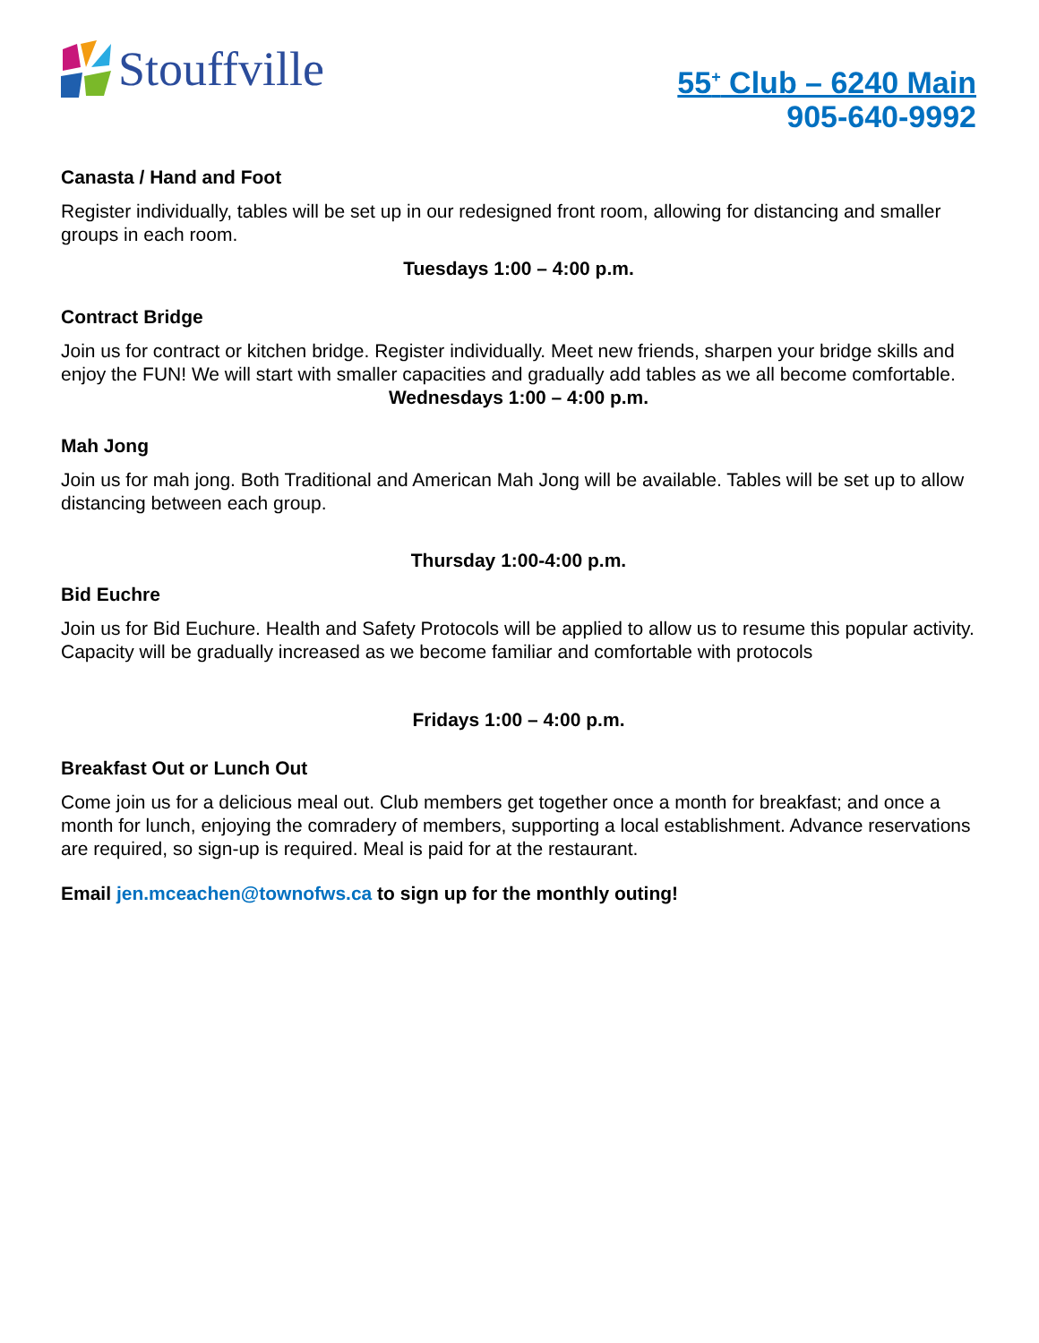Stouffville
55<sup>+</sup> Club – 6240 Main
905-640-9992
Canasta / Hand and Foot
Register individually, tables will be set up in our redesigned front room, allowing for distancing and smaller groups in each room.
Tuesdays 1:00 – 4:00 p.m.
Contract Bridge
Join us for contract or kitchen bridge. Register individually. Meet new friends, sharpen your bridge skills and enjoy the FUN! We will start with smaller capacities and gradually add tables as we all become comfortable.
Wednesdays 1:00 – 4:00 p.m.
Mah Jong
Join us for mah jong. Both Traditional and American Mah Jong will be available. Tables will be set up to allow distancing between each group.
Thursday 1:00-4:00 p.m.
Bid Euchre
Join us for Bid Euchure. Health and Safety Protocols will be applied to allow us to resume this popular activity.
Capacity will be gradually increased as we become familiar and comfortable with protocols
Fridays 1:00 – 4:00 p.m.
Breakfast Out or Lunch Out
Come join us for a delicious meal out. Club members get together once a month for breakfast; and once a month for lunch, enjoying the comradery of members, supporting a local establishment. Advance reservations are required, so sign-up is required. Meal is paid for at the restaurant.
Email jen.mceachen@townofws.ca to sign up for the monthly outing!